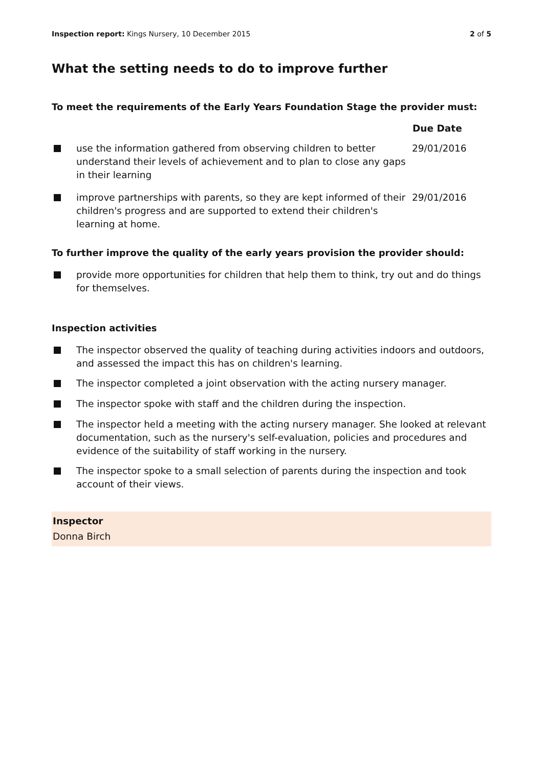Inspection report: Kings Nursery, 10 December 2015
2 of 5
What the setting needs to do to improve further
To meet the requirements of the Early Years Foundation Stage the provider must:
| | | Due Date |
| --- | --- | --- |
| | use the information gathered from observing children to better understand their levels of achievement and to plan to close any gaps in their learning | 29/01/2016 |
| | improve partnerships with parents, so they are kept informed of their children's progress and are supported to extend their children's learning at home. | 29/01/2016 |
To further improve the quality of the early years provision the provider should:
provide more opportunities for children that help them to think, try out and do things for themselves.
Inspection activities
The inspector observed the quality of teaching during activities indoors and outdoors, and assessed the impact this has on children's learning.
The inspector completed a joint observation with the acting nursery manager.
The inspector spoke with staff and the children during the inspection.
The inspector held a meeting with the acting nursery manager. She looked at relevant documentation, such as the nursery's self-evaluation, policies and procedures and evidence of the suitability of staff working in the nursery.
The inspector spoke to a small selection of parents during the inspection and took account of their views.
Inspector
Donna Birch